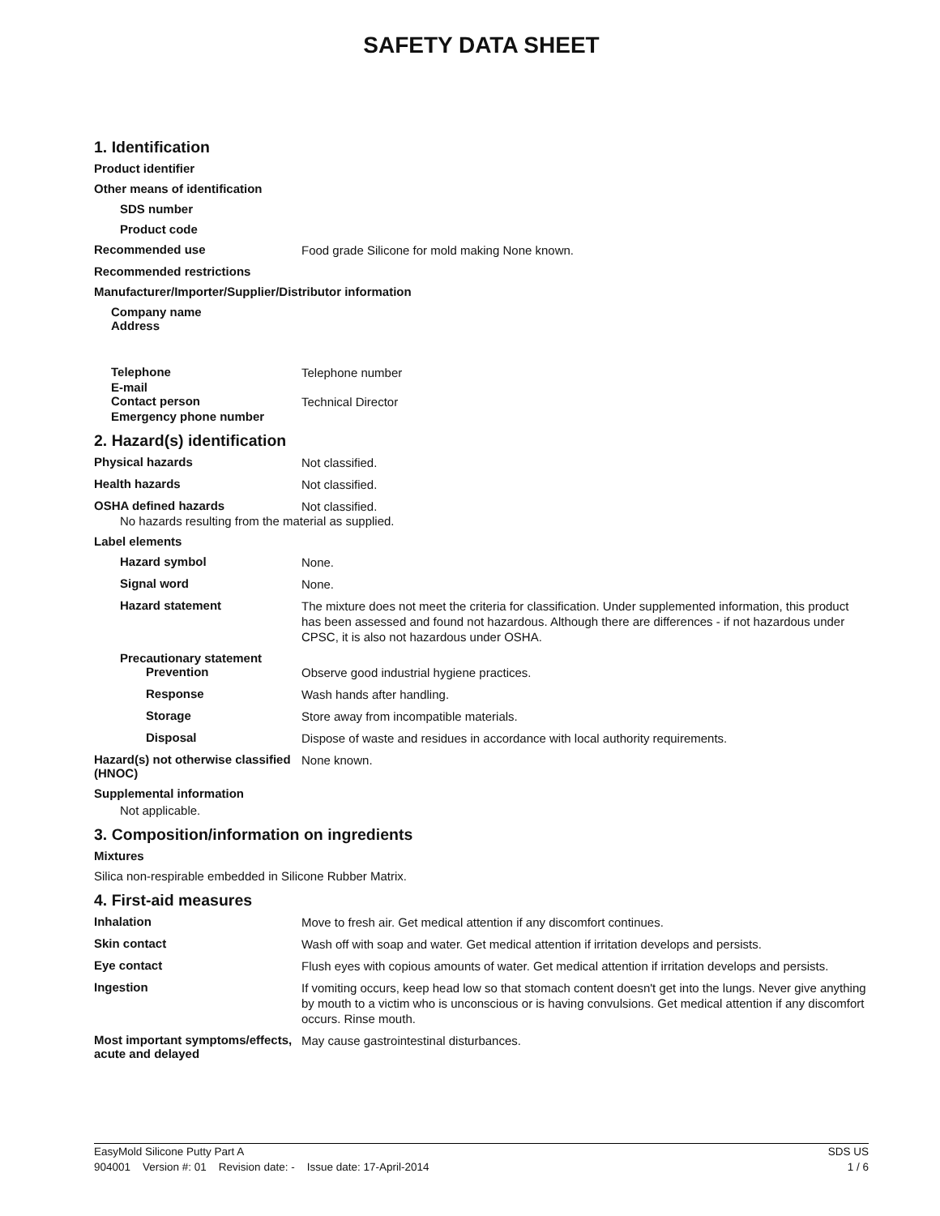SAFETY DATA SHEET
1. Identification
Product identifier
Other means of identification
SDS number
Product code
Recommended use
Food grade Silicone for mold making None known.
Recommended restrictions
Manufacturer/Importer/Supplier/Distributor information
Company name
Address
Telephone
Telephone number
E-mail
Contact person
Technical Director
Emergency phone number
2. Hazard(s) identification
Physical hazards
Not classified.
Health hazards
Not classified.
OSHA defined hazards
Not classified.
No hazards resulting from the material as supplied.
Label elements
Hazard symbol
None.
Signal word
None.
Hazard statement
The mixture does not meet the criteria for classification. Under supplemented information, this product has been assessed and found not hazardous. Although there are differences - if not hazardous under CPSC, it is also not hazardous under OSHA.
Precautionary statement
Prevention
Observe good industrial hygiene practices.
Response
Wash hands after handling.
Storage
Store away from incompatible materials.
Disposal
Dispose of waste and residues in accordance with local authority requirements.
Hazard(s) not otherwise classified (HNOC)
None known.
Supplemental information
Not applicable.
3. Composition/information on ingredients
Mixtures
Silica non-respirable embedded in Silicone Rubber Matrix.
4. First-aid measures
Inhalation
Move to fresh air. Get medical attention if any discomfort continues.
Skin contact
Wash off with soap and water. Get medical attention if irritation develops and persists.
Eye contact
Flush eyes with copious amounts of water. Get medical attention if irritation develops and persists.
Ingestion
If vomiting occurs, keep head low so that stomach content doesn't get into the lungs. Never give anything by mouth to a victim who is unconscious or is having convulsions. Get medical attention if any discomfort occurs. Rinse mouth.
Most important symptoms/effects, acute and delayed
May cause gastrointestinal disturbances.
EasyMold Silicone Putty Part A SDS US
904001 Version #: 01 Revision date: - Issue date: 17-April-2014 1 / 6